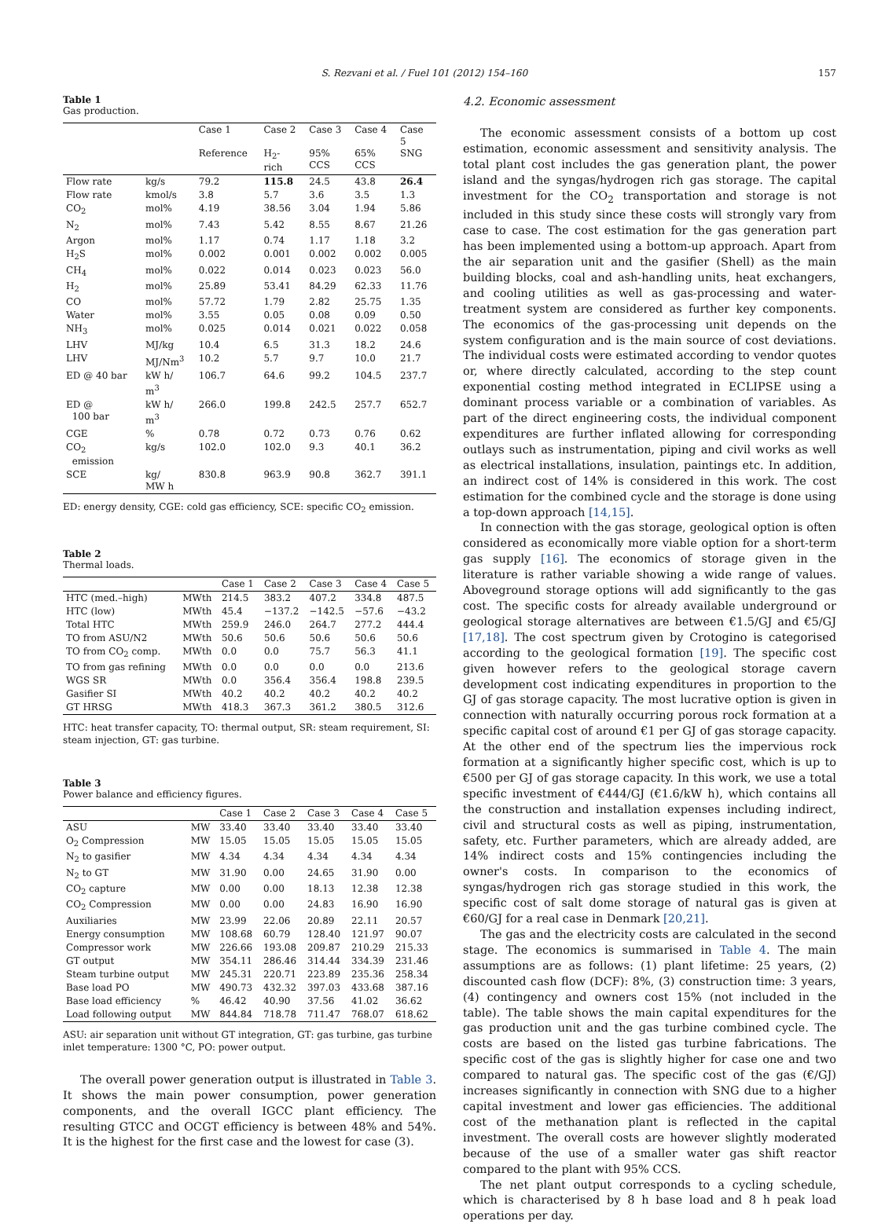S. Rezvani et al. / Fuel 101 (2012) 154–160 157
Table 1
Gas production.
| | | Case 1 Reference | Case 2 H<sub>2</sub>- rich | Case 3 95% CCS | Case 4 65% CCS | Case 5 SNG |
| --- | --- | --- | --- | --- | --- | --- |
| Flow rate | kg/s | 79.2 | 115.8 | 24.5 | 43.8 | 26.4 |
| Flow rate | kmol/s | 3.8 | 5.7 | 3.6 | 3.5 | 1.3 |
| CO<sub>2</sub> | mol% | 4.19 | 38.56 | 3.04 | 1.94 | 5.86 |
| N<sub>2</sub> | mol% | 7.43 | 5.42 | 8.55 | 8.67 | 21.26 |
| Argon | mol% | 1.17 | 0.74 | 1.17 | 1.18 | 3.2 |
| H<sub>2</sub>S | mol% | 0.002 | 0.001 | 0.002 | 0.002 | 0.005 |
| CH<sub>4</sub> | mol% | 0.022 | 0.014 | 0.023 | 0.023 | 56.0 |
| H<sub>2</sub> | mol% | 25.89 | 53.41 | 84.29 | 62.33 | 11.76 |
| CO | mol% | 57.72 | 1.79 | 2.82 | 25.75 | 1.35 |
| Water | mol% | 3.55 | 0.05 | 0.08 | 0.09 | 0.50 |
| NH<sub>3</sub> | mol% | 0.025 | 0.014 | 0.021 | 0.022 | 0.058 |
| LHV | MJ/kg | 10.4 | 6.5 | 31.3 | 18.2 | 24.6 |
| LHV | MJ/Nm<sup>3</sup> | 10.2 | 5.7 | 9.7 | 10.0 | 21.7 |
| ED @ 40 bar | kW h/ m<sup>3</sup> | 106.7 | 64.6 | 99.2 | 104.5 | 237.7 |
| ED @ 100 bar | kW h/ m<sup>3</sup> | 266.0 | 199.8 | 242.5 | 257.7 | 652.7 |
| CGE | % | 0.78 | 0.72 | 0.73 | 0.76 | 0.62 |
| CO<sub>2</sub> emission | kg/s | 102.0 | 102.0 | 9.3 | 40.1 | 36.2 |
| SCE | kg/ MW h | 830.8 | 963.9 | 90.8 | 362.7 | 391.1 |
ED: energy density, CGE: cold gas efficiency, SCE: specific CO<sub>2</sub> emission.
Table 2
Thermal loads.
| | | Case 1 | Case 2 | Case 3 | Case 4 | Case 5 |
| --- | --- | --- | --- | --- | --- | --- |
| HTC (med.–high) | MWth | 214.5 | 383.2 | 407.2 | 334.8 | 487.5 |
| HTC (low) | MWth | 45.4 | −137.2 | −142.5 | −57.6 | −43.2 |
| Total HTC | MWth | 259.9 | 246.0 | 264.7 | 277.2 | 444.4 |
| TO from ASU/N2 | MWth | 50.6 | 50.6 | 50.6 | 50.6 | 50.6 |
| TO from CO<sub>2</sub> comp. | MWth | 0.0 | 0.0 | 75.7 | 56.3 | 41.1 |
| TO from gas refining | MWth | 0.0 | 0.0 | 0.0 | 0.0 | 213.6 |
| WGS SR | MWth | 0.0 | 356.4 | 356.4 | 198.8 | 239.5 |
| Gasifier SI | MWth | 40.2 | 40.2 | 40.2 | 40.2 | 40.2 |
| GT HRSG | MWth | 418.3 | 367.3 | 361.2 | 380.5 | 312.6 |
HTC: heat transfer capacity, TO: thermal output, SR: steam requirement, SI: steam injection, GT: gas turbine.
Table 3
Power balance and efficiency figures.
| | | Case 1 | Case 2 | Case 3 | Case 4 | Case 5 |
| --- | --- | --- | --- | --- | --- | --- |
| ASU | MW | 33.40 | 33.40 | 33.40 | 33.40 | 33.40 |
| O<sub>2</sub> Compression | MW | 15.05 | 15.05 | 15.05 | 15.05 | 15.05 |
| N<sub>2</sub> to gasifier | MW | 4.34 | 4.34 | 4.34 | 4.34 | 4.34 |
| N<sub>2</sub> to GT | MW | 31.90 | 0.00 | 24.65 | 31.90 | 0.00 |
| CO<sub>2</sub> capture | MW | 0.00 | 0.00 | 18.13 | 12.38 | 12.38 |
| CO<sub>2</sub> Compression | MW | 0.00 | 0.00 | 24.83 | 16.90 | 16.90 |
| Auxiliaries | MW | 23.99 | 22.06 | 20.89 | 22.11 | 20.57 |
| Energy consumption | MW | 108.68 | 60.79 | 128.40 | 121.97 | 90.07 |
| Compressor work | MW | 226.66 | 193.08 | 209.87 | 210.29 | 215.33 |
| GT output | MW | 354.11 | 286.46 | 314.44 | 334.39 | 231.46 |
| Steam turbine output | MW | 245.31 | 220.71 | 223.89 | 235.36 | 258.34 |
| Base load PO | MW | 490.73 | 432.32 | 397.03 | 433.68 | 387.16 |
| Base load efficiency | % | 46.42 | 40.90 | 37.56 | 41.02 | 36.62 |
| Load following output | MW | 844.84 | 718.78 | 711.47 | 768.07 | 618.62 |
ASU: air separation unit without GT integration, GT: gas turbine, gas turbine inlet temperature: 1300 °C, PO: power output.
The overall power generation output is illustrated in Table 3. It shows the main power consumption, power generation components, and the overall IGCC plant efficiency. The resulting GTCC and OCGT efficiency is between 48% and 54%. It is the highest for the first case and the lowest for case (3).
4.2. Economic assessment
The economic assessment consists of a bottom up cost estimation, economic assessment and sensitivity analysis. The total plant cost includes the gas generation plant, the power island and the syngas/hydrogen rich gas storage. The capital investment for the CO<sub>2</sub> transportation and storage is not included in this study since these costs will strongly vary from case to case. The cost estimation for the gas generation part has been implemented using a bottom-up approach. Apart from the air separation unit and the gasifier (Shell) as the main building blocks, coal and ash-handling units, heat exchangers, and cooling utilities as well as gas-processing and water-treatment system are considered as further key components. The economics of the gas-processing unit depends on the system configuration and is the main source of cost deviations. The individual costs were estimated according to vendor quotes or, where directly calculated, according to the step count exponential costing method integrated in ECLIPSE using a dominant process variable or a combination of variables. As part of the direct engineering costs, the individual component expenditures are further inflated allowing for corresponding outlays such as instrumentation, piping and civil works as well as electrical installations, insulation, paintings etc. In addition, an indirect cost of 14% is considered in this work. The cost estimation for the combined cycle and the storage is done using a top-down approach [14,15].
In connection with the gas storage, geological option is often considered as economically more viable option for a short-term gas supply [16]. The economics of storage given in the literature is rather variable showing a wide range of values. Aboveground storage options will add significantly to the gas cost. The specific costs for already available underground or geological storage alternatives are between €1.5/GJ and €5/GJ [17,18]. The cost spectrum given by Crotogino is categorised according to the geological formation [19]. The specific cost given however refers to the geological storage cavern development cost indicating expenditures in proportion to the GJ of gas storage capacity. The most lucrative option is given in connection with naturally occurring porous rock formation at a specific capital cost of around €1 per GJ of gas storage capacity. At the other end of the spectrum lies the impervious rock formation at a significantly higher specific cost, which is up to €500 per GJ of gas storage capacity. In this work, we use a total specific investment of €444/GJ (€1.6/kW h), which contains all the construction and installation expenses including indirect, civil and structural costs as well as piping, instrumentation, safety, etc. Further parameters, which are already added, are 14% indirect costs and 15% contingencies including the owner's costs. In comparison to the economics of syngas/hydrogen rich gas storage studied in this work, the specific cost of salt dome storage of natural gas is given at €60/GJ for a real case in Denmark [20,21].
The gas and the electricity costs are calculated in the second stage. The economics is summarised in Table 4. The main assumptions are as follows: (1) plant lifetime: 25 years, (2) discounted cash flow (DCF): 8%, (3) construction time: 3 years, (4) contingency and owners cost 15% (not included in the table). The table shows the main capital expenditures for the gas production unit and the gas turbine combined cycle. The costs are based on the listed gas turbine fabrications. The specific cost of the gas is slightly higher for case one and two compared to natural gas. The specific cost of the gas (€/GJ) increases significantly in connection with SNG due to a higher capital investment and lower gas efficiencies. The additional cost of the methanation plant is reflected in the capital investment. The overall costs are however slightly moderated because of the use of a smaller water gas shift reactor compared to the plant with 95% CCS.
The net plant output corresponds to a cycling schedule, which is characterised by 8 h base load and 8 h peak load operations per day.